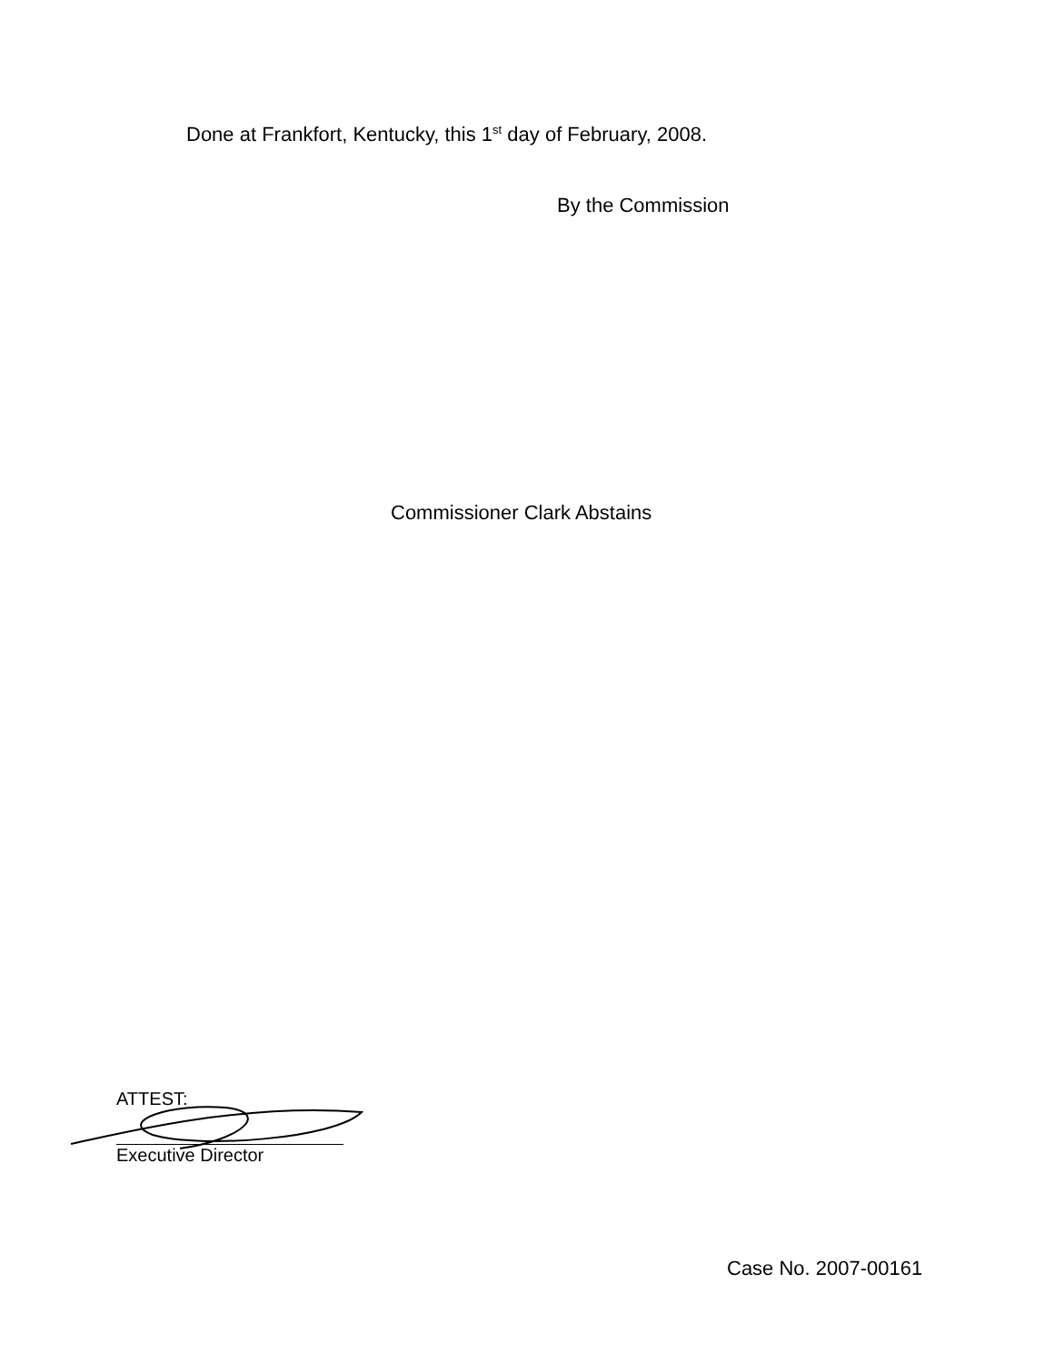Done at Frankfort, Kentucky, this 1<sup>st</sup> day of February, 2008.
By the Commission
Commissioner Clark Abstains
ATTEST:
Executive Director
Case No. 2007-00161